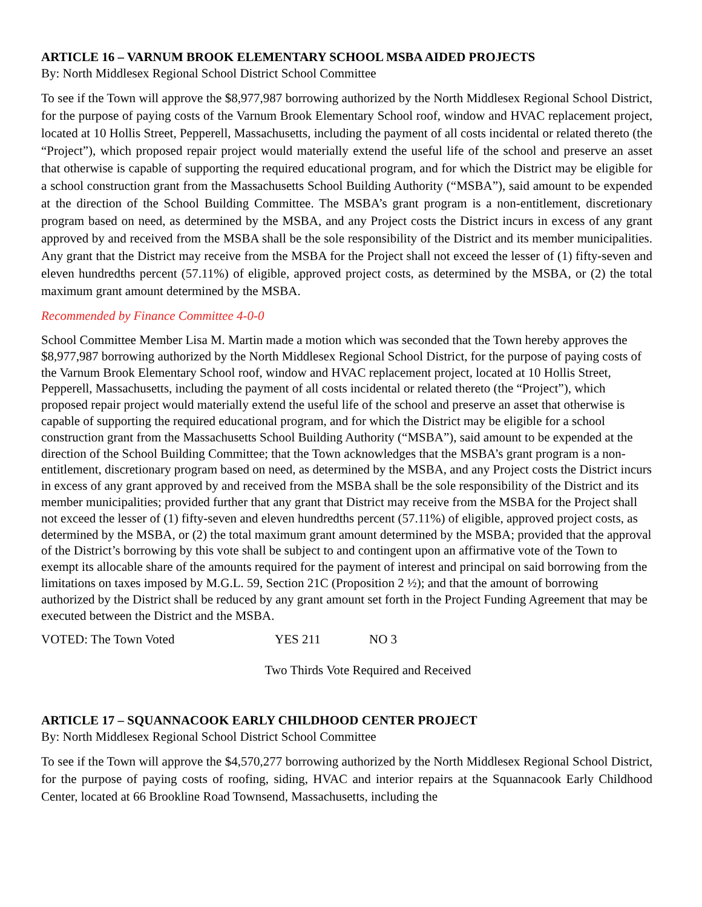ARTICLE 16 – VARNUM BROOK ELEMENTARY SCHOOL MSBA AIDED PROJECTS
By: North Middlesex Regional School District School Committee
To see if the Town will approve the $8,977,987 borrowing authorized by the North Middlesex Regional School District, for the purpose of paying costs of the Varnum Brook Elementary School roof, window and HVAC replacement project, located at 10 Hollis Street, Pepperell, Massachusetts, including the payment of all costs incidental or related thereto (the “Project”), which proposed repair project would materially extend the useful life of the school and preserve an asset that otherwise is capable of supporting the required educational program, and for which the District may be eligible for a school construction grant from the Massachusetts School Building Authority (“MSBA”), said amount to be expended at the direction of the School Building Committee. The MSBA’s grant program is a non-entitlement, discretionary program based on need, as determined by the MSBA, and any Project costs the District incurs in excess of any grant approved by and received from the MSBA shall be the sole responsibility of the District and its member municipalities. Any grant that the District may receive from the MSBA for the Project shall not exceed the lesser of (1) fifty-seven and eleven hundredths percent (57.11%) of eligible, approved project costs, as determined by the MSBA, or (2) the total maximum grant amount determined by the MSBA.
Recommended by Finance Committee 4-0-0
School Committee Member Lisa M. Martin made a motion which was seconded that the Town hereby approves the $8,977,987 borrowing authorized by the North Middlesex Regional School District, for the purpose of paying costs of the Varnum Brook Elementary School roof, window and HVAC replacement project, located at 10 Hollis Street, Pepperell, Massachusetts, including the payment of all costs incidental or related thereto (the “Project”), which proposed repair project would materially extend the useful life of the school and preserve an asset that otherwise is capable of supporting the required educational program, and for which the District may be eligible for a school construction grant from the Massachusetts School Building Authority (“MSBA”), said amount to be expended at the direction of the School Building Committee; that the Town acknowledges that the MSBA’s grant program is a non-entitlement, discretionary program based on need, as determined by the MSBA, and any Project costs the District incurs in excess of any grant approved by and received from the MSBA shall be the sole responsibility of the District and its member municipalities; provided further that any grant that District may receive from the MSBA for the Project shall not exceed the lesser of (1) fifty-seven and eleven hundredths percent (57.11%) of eligible, approved project costs, as determined by the MSBA, or (2) the total maximum grant amount determined by the MSBA; provided that the approval of the District’s borrowing by this vote shall be subject to and contingent upon an affirmative vote of the Town to exempt its allocable share of the amounts required for the payment of interest and principal on said borrowing from the limitations on taxes imposed by M.G.L. 59, Section 21C (Proposition 2 ½); and that the amount of borrowing authorized by the District shall be reduced by any grant amount set forth in the Project Funding Agreement that may be executed between the District and the MSBA.
VOTED: The Town Voted YES 211 NO 3
Two Thirds Vote Required and Received
ARTICLE 17 – SQUANNACOOK EARLY CHILDHOOD CENTER PROJECT
By: North Middlesex Regional School District School Committee
To see if the Town will approve the $4,570,277 borrowing authorized by the North Middlesex Regional School District, for the purpose of paying costs of roofing, siding, HVAC and interior repairs at the Squannacook Early Childhood Center, located at 66 Brookline Road Townsend, Massachusetts, including the